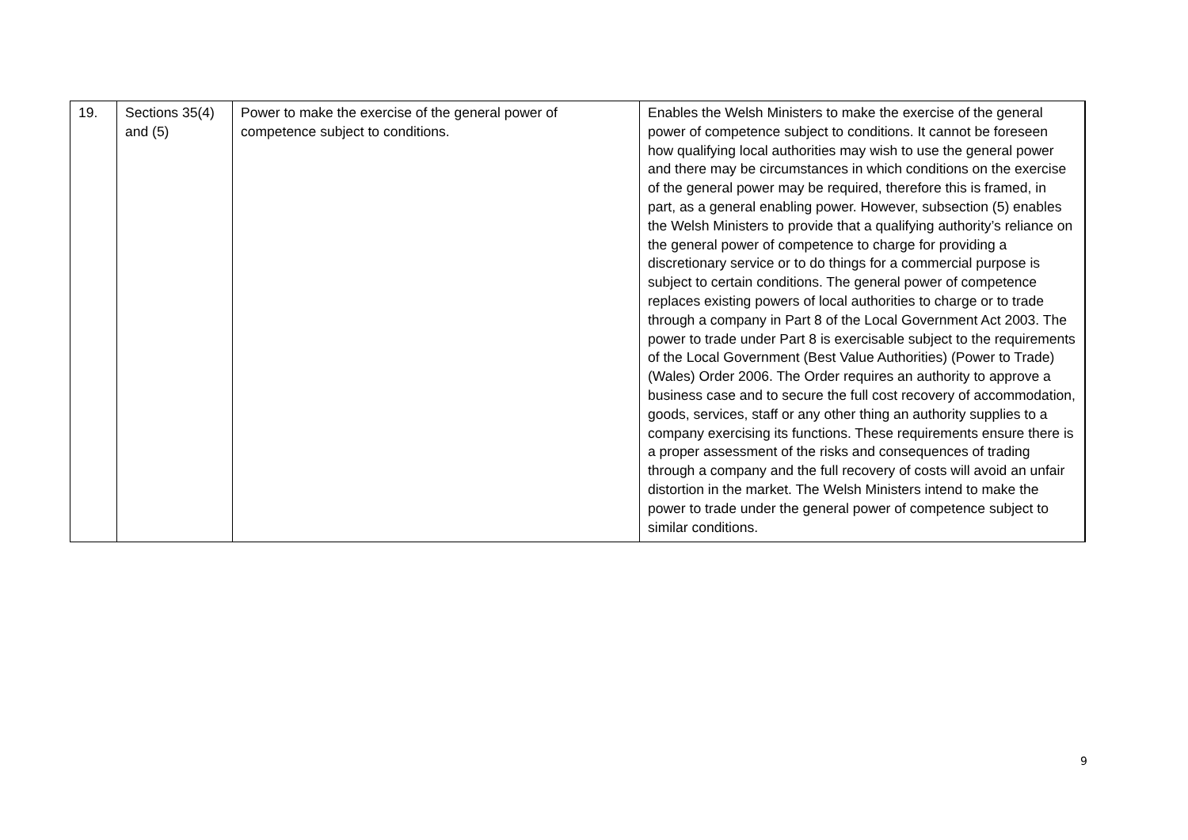| 19. | Sections 35(4) and (5) | Power to make the exercise of the general power of competence subject to conditions. | Enables the Welsh Ministers to make the exercise of the general power of competence subject to conditions. It cannot be foreseen how qualifying local authorities may wish to use the general power and there may be circumstances in which conditions on the exercise of the general power may be required, therefore this is framed, in part, as a general enabling power. However, subsection (5) enables the Welsh Ministers to provide that a qualifying authority’s reliance on the general power of competence to charge for providing a discretionary service or to do things for a commercial purpose is subject to certain conditions. The general power of competence replaces existing powers of local authorities to charge or to trade through a company in Part 8 of the Local Government Act 2003. The power to trade under Part 8 is exercisable subject to the requirements of the Local Government (Best Value Authorities) (Power to Trade) (Wales) Order 2006. The Order requires an authority to approve a business case and to secure the full cost recovery of accommodation, goods, services, staff or any other thing an authority supplies to a company exercising its functions. These requirements ensure there is a proper assessment of the risks and consequences of trading through a company and the full recovery of costs will avoid an unfair distortion in the market. The Welsh Ministers intend to make the power to trade under the general power of competence subject to similar conditions. |
9